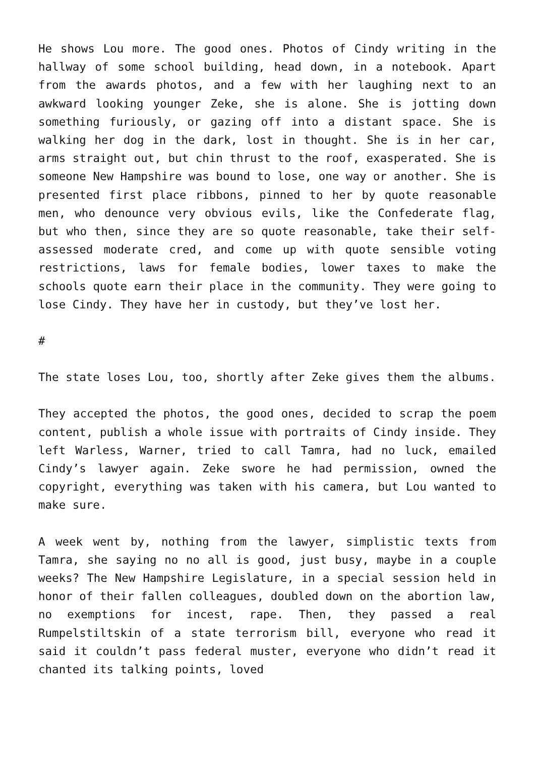He shows Lou more. The good ones. Photos of Cindy writing in the hallway of some school building, head down, in a notebook. Apart from the awards photos, and a few with her laughing next to an awkward looking younger Zeke, she is alone. She is jotting down something furiously, or gazing off into a distant space. She is walking her dog in the dark, lost in thought. She is in her car, arms straight out, but chin thrust to the roof, exasperated. She is someone New Hampshire was bound to lose, one way or another. She is presented first place ribbons, pinned to her by quote reasonable men, who denounce very obvious evils, like the Confederate flag, but who then, since they are so quote reasonable, take their self-assessed moderate cred, and come up with quote sensible voting restrictions, laws for female bodies, lower taxes to make the schools quote earn their place in the community. They were going to lose Cindy. They have her in custody, but they’ve lost her.
#
The state loses Lou, too, shortly after Zeke gives them the albums.
They accepted the photos, the good ones, decided to scrap the poem content, publish a whole issue with portraits of Cindy inside. They left Warless, Warner, tried to call Tamra, had no luck, emailed Cindy’s lawyer again. Zeke swore he had permission, owned the copyright, everything was taken with his camera, but Lou wanted to make sure.
A week went by, nothing from the lawyer, simplistic texts from Tamra, she saying no no all is good, just busy, maybe in a couple weeks? The New Hampshire Legislature, in a special session held in honor of their fallen colleagues, doubled down on the abortion law, no exemptions for incest, rape. Then, they passed a real Rumpelstiltskin of a state terrorism bill, everyone who read it said it couldn’t pass federal muster, everyone who didn’t read it chanted its talking points, loved